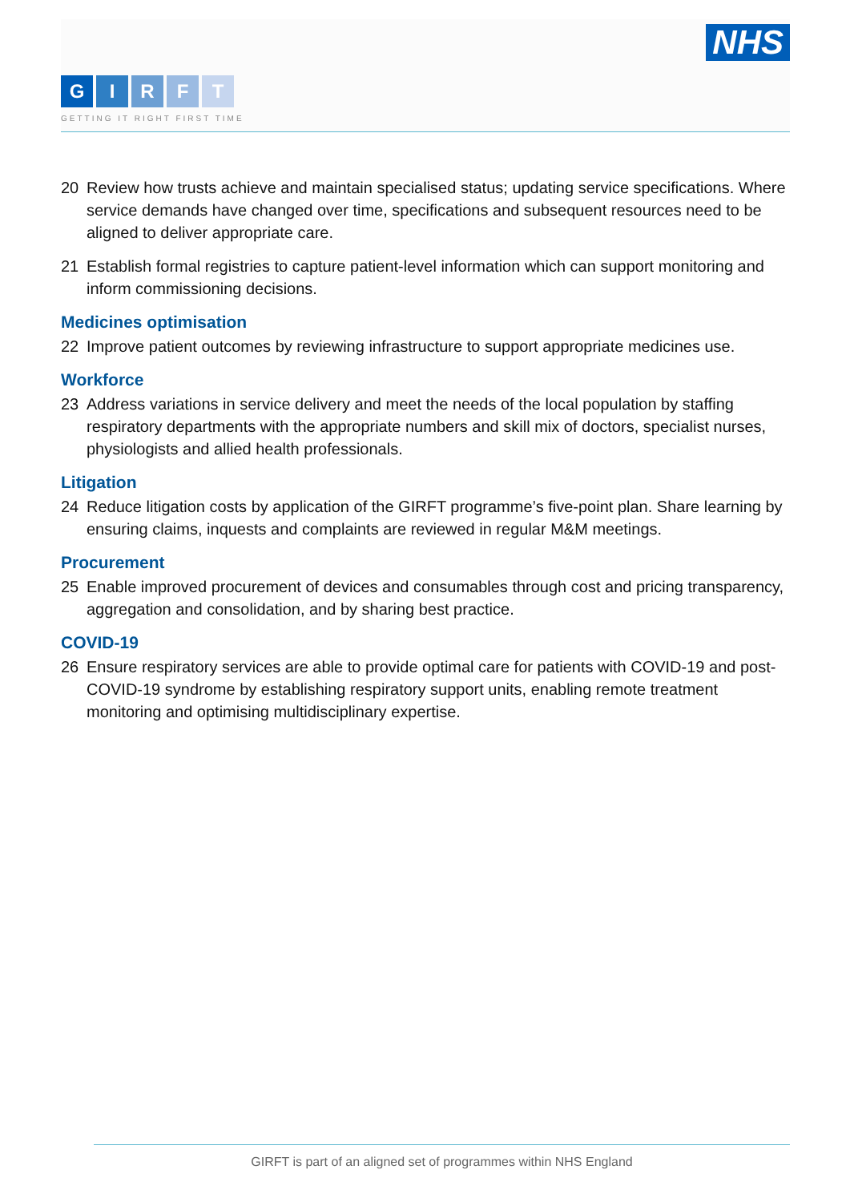NHS
GIRFT
GETTING IT RIGHT FIRST TIME
20 Review how trusts achieve and maintain specialised status; updating service specifications. Where service demands have changed over time, specifications and subsequent resources need to be aligned to deliver appropriate care.
21 Establish formal registries to capture patient-level information which can support monitoring and inform commissioning decisions.
Medicines optimisation
22 Improve patient outcomes by reviewing infrastructure to support appropriate medicines use.
Workforce
23 Address variations in service delivery and meet the needs of the local population by staffing respiratory departments with the appropriate numbers and skill mix of doctors, specialist nurses, physiologists and allied health professionals.
Litigation
24 Reduce litigation costs by application of the GIRFT programme’s five-point plan. Share learning by ensuring claims, inquests and complaints are reviewed in regular M&M meetings.
Procurement
25 Enable improved procurement of devices and consumables through cost and pricing transparency, aggregation and consolidation, and by sharing best practice.
COVID-19
26 Ensure respiratory services are able to provide optimal care for patients with COVID-19 and post-COVID-19 syndrome by establishing respiratory support units, enabling remote treatment monitoring and optimising multidisciplinary expertise.
GIRFT is part of an aligned set of programmes within NHS England